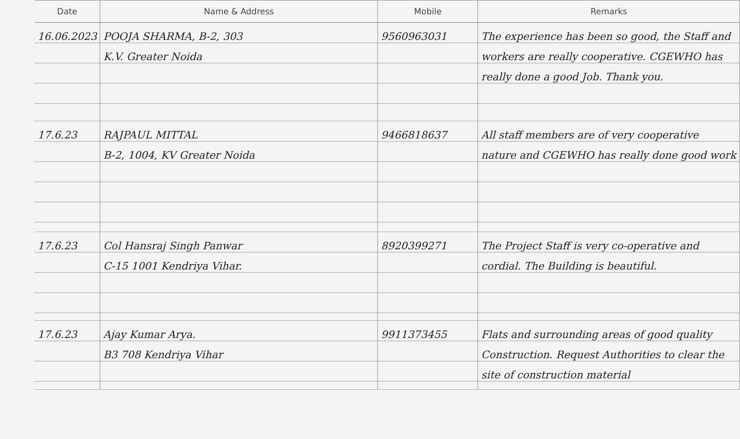| Date | Name & Address | Mobile | Remarks |
| --- | --- | --- | --- |
| 16.06.2023 | POOJA SHARMA, B-2, 303 K.V. Greater Noida | 9560963031 | The experience has been so good, the Staff and workers are really cooperative. CGEWHO has really done a good Job. Thank you. |
| 17.6.23 | RAJPAUL MITTAL B-2, 1004, KV Greater Noida | 9466818637 | All staff members are of very cooperative nature and CGEWHO has really done good work |
| 17.6.23 | Col Hansraj Singh Panwar C-15 1001 Kendriya Vihar. | 8920399271 | The Project Staff is very co-operative and cordial. The Building is beautiful. |
| 17.6.23 | Ajay Kumar Arya. B3 708 Kendriya Vihar | 9911373455 | Flats and surrounding areas of good quality Construction. Request Authorities to clear the site of construction material |